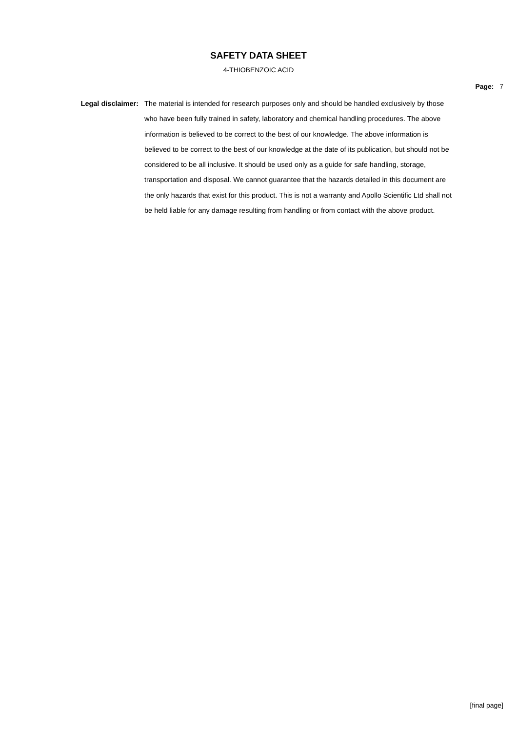SAFETY DATA SHEET
4-THIOBENZOIC ACID
Page: 7
Legal disclaimer:
The material is intended for research purposes only and should be handled exclusively by those who have been fully trained in safety, laboratory and chemical handling procedures. The above information is believed to be correct to the best of our knowledge. The above information is believed to be correct to the best of our knowledge at the date of its publication, but should not be considered to be all inclusive. It should be used only as a guide for safe handling, storage, transportation and disposal. We cannot guarantee that the hazards detailed in this document are the only hazards that exist for this product. This is not a warranty and Apollo Scientific Ltd shall not be held liable for any damage resulting from handling or from contact with the above product.
[final page]